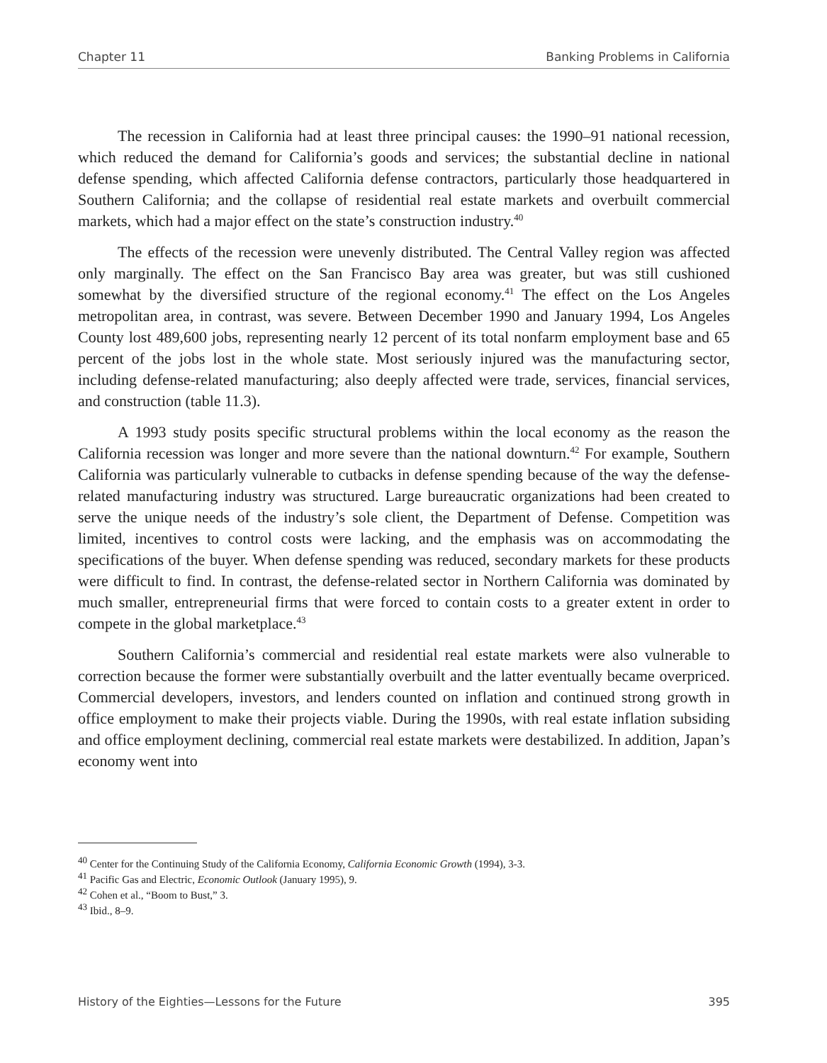Chapter 11 Banking Problems in California
The recession in California had at least three principal causes: the 1990–91 national recession, which reduced the demand for California’s goods and services; the substantial decline in national defense spending, which affected California defense contractors, particularly those headquartered in Southern California; and the collapse of residential real estate markets and overbuilt commercial markets, which had a major effect on the state’s construction industry.<sup>40</sup>
The effects of the recession were unevenly distributed. The Central Valley region was affected only marginally. The effect on the San Francisco Bay area was greater, but was still cushioned somewhat by the diversified structure of the regional economy.<sup>41</sup> The effect on the Los Angeles metropolitan area, in contrast, was severe. Between December 1990 and January 1994, Los Angeles County lost 489,600 jobs, representing nearly 12 percent of its total nonfarm employment base and 65 percent of the jobs lost in the whole state. Most seriously injured was the manufacturing sector, including defense-related manufacturing; also deeply affected were trade, services, financial services, and construction (table 11.3).
A 1993 study posits specific structural problems within the local economy as the reason the California recession was longer and more severe than the national downturn.<sup>42</sup> For example, Southern California was particularly vulnerable to cutbacks in defense spending because of the way the defense-related manufacturing industry was structured. Large bureaucratic organizations had been created to serve the unique needs of the industry’s sole client, the Department of Defense. Competition was limited, incentives to control costs were lacking, and the emphasis was on accommodating the specifications of the buyer. When defense spending was reduced, secondary markets for these products were difficult to find. In contrast, the defense-related sector in Northern California was dominated by much smaller, entrepreneurial firms that were forced to contain costs to a greater extent in order to compete in the global marketplace.<sup>43</sup>
Southern California’s commercial and residential real estate markets were also vulnerable to correction because the former were substantially overbuilt and the latter eventually became overpriced. Commercial developers, investors, and lenders counted on inflation and continued strong growth in office employment to make their projects viable. During the 1990s, with real estate inflation subsiding and office employment declining, commercial real estate markets were destabilized. In addition, Japan’s economy went into
<sup>40</sup> Center for the Continuing Study of the California Economy, California Economic Growth (1994), 3-3.
<sup>41</sup> Pacific Gas and Electric, Economic Outlook (January 1995), 9.
<sup>42</sup> Cohen et al., “Boom to Bust,” 3.
<sup>43</sup> Ibid., 8–9.
History of the Eighties—Lessons for the Future 395